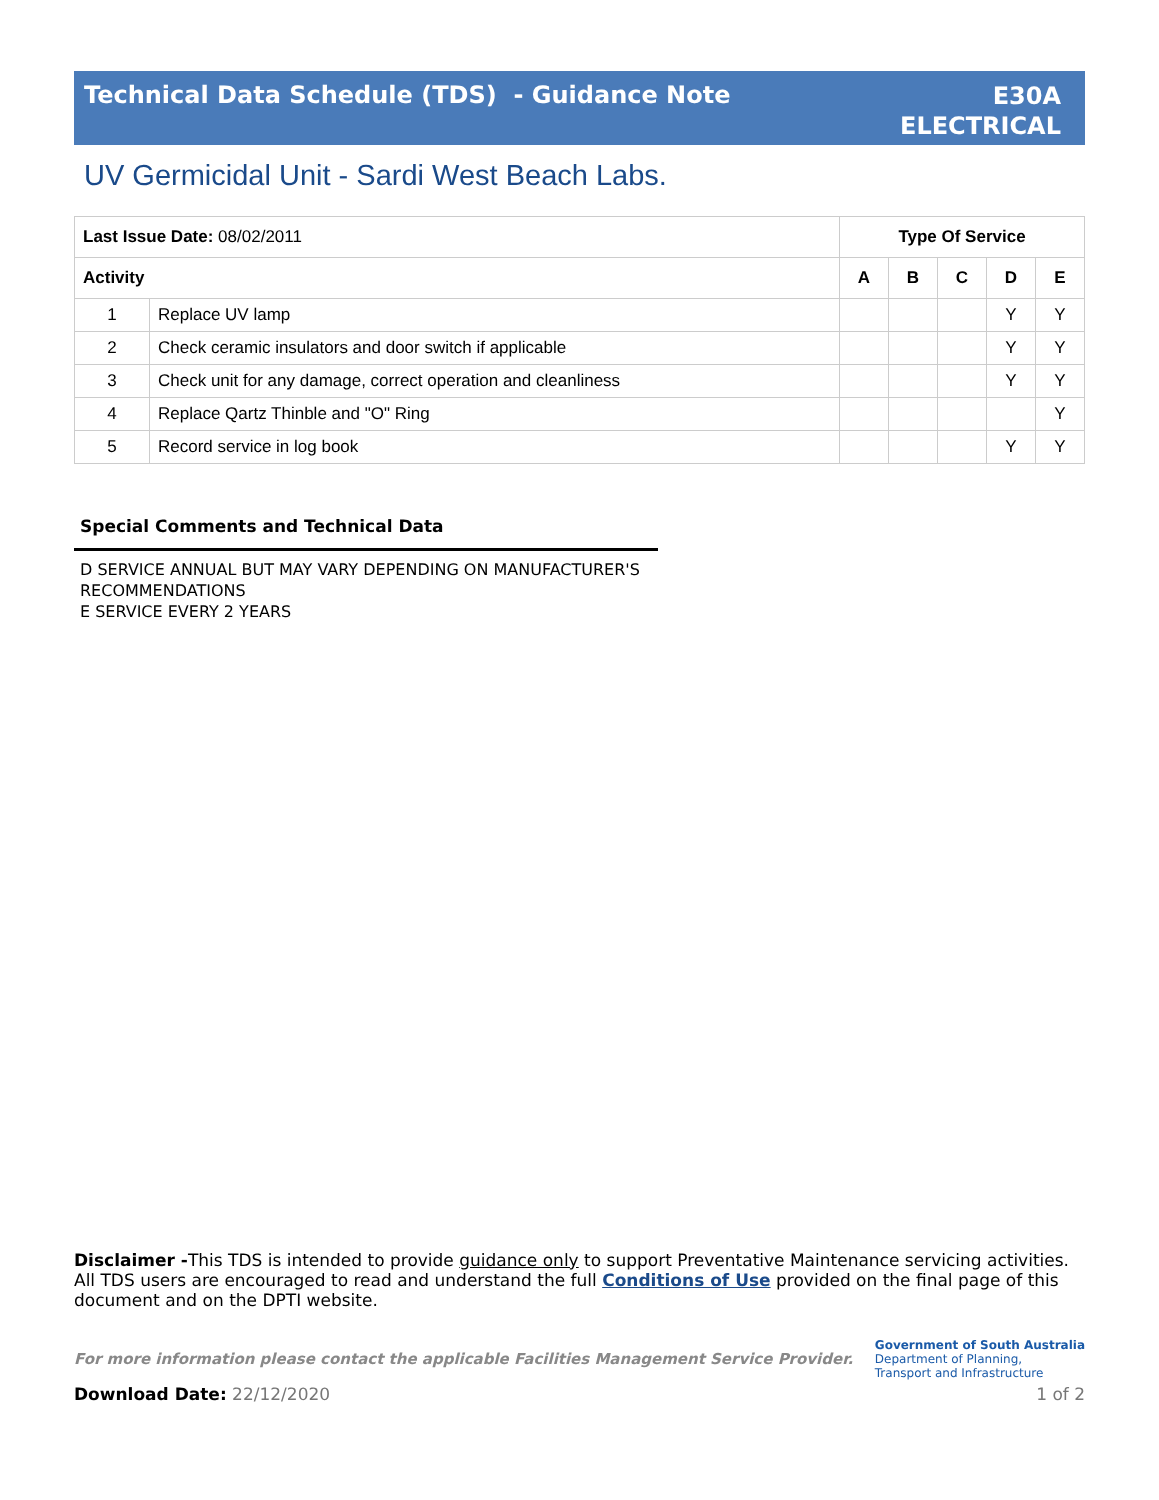Technical Data Schedule (TDS) - Guidance Note
E30A
ELECTRICAL
UV Germicidal Unit - Sardi West Beach Labs.
| Last Issue Date: 08/02/2011 | | Type Of Service | | | | |
| Activity | | A | B | C | D | E |
| 1 | Replace UV lamp | | | | Y | Y |
| 2 | Check ceramic insulators and door switch if applicable | | | | Y | Y |
| 3 | Check unit for any damage, correct operation and cleanliness | | | | Y | Y |
| 4 | Replace Qartz Thinble and "O" Ring | | | | | Y |
| 5 | Record service in log book | | | | Y | Y |
Special Comments and Technical Data
D SERVICE ANNUAL BUT MAY VARY DEPENDING ON MANUFACTURER'S
RECOMMENDATIONS
E SERVICE EVERY 2 YEARS
Disclaimer -This TDS is intended to provide guidance only to support Preventative Maintenance servicing activities. All TDS users are encouraged to read and understand the full Conditions of Use provided on the final page of this document and on the DPTI website.
For more information please contact the applicable Facilities Management Service Provider.
Government of South Australia
Department of Planning,
Transport and Infrastructure
Download Date: 22/12/2020 1 of 2